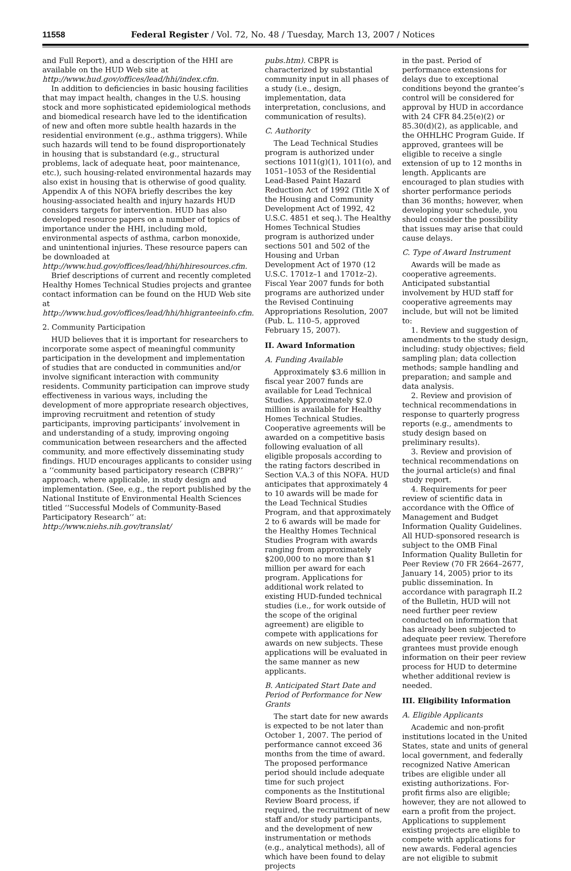11558 Federal Register / Vol. 72, No. 48 / Tuesday, March 13, 2007 / Notices
and Full Report), and a description of the HHI are available on the HUD Web site at http://www.hud.gov/offices/lead/hhi/index.cfm.
In addition to deficiencies in basic housing facilities that may impact health, changes in the U.S. housing stock and more sophisticated epidemiological methods and biomedical research have led to the identification of new and often more subtle health hazards in the residential environment (e.g., asthma triggers). While such hazards will tend to be found disproportionately in housing that is substandard (e.g., structural problems, lack of adequate heat, poor maintenance, etc.), such housing-related environmental hazards may also exist in housing that is otherwise of good quality. Appendix A of this NOFA briefly describes the key housing-associated health and injury hazards HUD considers targets for intervention. HUD has also developed resource papers on a number of topics of importance under the HHI, including mold, environmental aspects of asthma, carbon monoxide, and unintentional injuries. These resource papers can be downloaded at http://www.hud.gov/offices/lead/hhi/hhiresources.cfm.
Brief descriptions of current and recently completed Healthy Homes Technical Studies projects and grantee contact information can be found on the HUD Web site at http://www.hud.gov/offices/lead/hhi/hhigranteeinfo.cfm.
2. Community Participation
HUD believes that it is important for researchers to incorporate some aspect of meaningful community participation in the development and implementation of studies that are conducted in communities and/or involve significant interaction with community residents. Community participation can improve study effectiveness in various ways, including the development of more appropriate research objectives, improving recruitment and retention of study participants, improving participants’ involvement in and understanding of a study, improving ongoing communication between researchers and the affected community, and more effectively disseminating study findings. HUD encourages applicants to consider using a ‘‘community based participatory research (CBPR)’’ approach, where applicable, in study design and implementation. (See, e.g., the report published by the National Institute of Environmental Health Sciences titled ‘‘Successful Models of Community-Based Participatory Research’’ at: http://www.niehs.nih.gov/translat/
pubs.htm). CBPR is characterized by substantial community input in all phases of a study (i.e., design, implementation, data interpretation, conclusions, and communication of results).
C. Authority
The Lead Technical Studies program is authorized under sections 1011(g)(1), 1011(o), and 1051–1053 of the Residential Lead-Based Paint Hazard Reduction Act of 1992 (Title X of the Housing and Community Development Act of 1992, 42 U.S.C. 4851 et seq.). The Healthy Homes Technical Studies program is authorized under sections 501 and 502 of the Housing and Urban Development Act of 1970 (12 U.S.C. 1701z–1 and 1701z–2). Fiscal Year 2007 funds for both programs are authorized under the Revised Continuing Appropriations Resolution, 2007 (Pub. L. 110–5, approved February 15, 2007).
II. Award Information
A. Funding Available
Approximately $3.6 million in fiscal year 2007 funds are available for Lead Technical Studies. Approximately $2.0 million is available for Healthy Homes Technical Studies. Cooperative agreements will be awarded on a competitive basis following evaluation of all eligible proposals according to the rating factors described in Section V.A.3 of this NOFA. HUD anticipates that approximately 4 to 10 awards will be made for the Lead Technical Studies Program, and that approximately 2 to 6 awards will be made for the Healthy Homes Technical Studies Program with awards ranging from approximately $200,000 to no more than $1 million per award for each program. Applications for additional work related to existing HUD-funded technical studies (i.e., for work outside of the scope of the original agreement) are eligible to compete with applications for awards on new subjects. These applications will be evaluated in the same manner as new applicants.
B. Anticipated Start Date and Period of Performance for New Grants
The start date for new awards is expected to be not later than October 1, 2007. The period of performance cannot exceed 36 months from the time of award. The proposed performance period should include adequate time for such project components as the Institutional Review Board process, if required, the recruitment of new staff and/or study participants, and the development of new instrumentation or methods (e.g., analytical methods), all of which have been found to delay projects
in the past. Period of performance extensions for delays due to exceptional conditions beyond the grantee’s control will be considered for approval by HUD in accordance with 24 CFR 84.25(e)(2) or 85.30(d)(2), as applicable, and the OHHLHC Program Guide. If approved, grantees will be eligible to receive a single extension of up to 12 months in length. Applicants are encouraged to plan studies with shorter performance periods than 36 months; however, when developing your schedule, you should consider the possibility that issues may arise that could cause delays.
C. Type of Award Instrument
Awards will be made as cooperative agreements. Anticipated substantial involvement by HUD staff for cooperative agreements may include, but will not be limited to:
1. Review and suggestion of amendments to the study design, including: study objectives; field sampling plan; data collection methods; sample handling and preparation; and sample and data analysis.
2. Review and provision of technical recommendations in response to quarterly progress reports (e.g., amendments to study design based on preliminary results).
3. Review and provision of technical recommendations on the journal article(s) and final study report.
4. Requirements for peer review of scientific data in accordance with the Office of Management and Budget Information Quality Guidelines. All HUD-sponsored research is subject to the OMB Final Information Quality Bulletin for Peer Review (70 FR 2664–2677, January 14, 2005) prior to its public dissemination. In accordance with paragraph II.2 of the Bulletin, HUD will not need further peer review conducted on information that has already been subjected to adequate peer review. Therefore grantees must provide enough information on their peer review process for HUD to determine whether additional review is needed.
III. Eligibility Information
A. Eligible Applicants
Academic and non-profit institutions located in the United States, state and units of general local government, and federally recognized Native American tribes are eligible under all existing authorizations. For-profit firms also are eligible; however, they are not allowed to earn a profit from the project. Applications to supplement existing projects are eligible to compete with applications for new awards. Federal agencies are not eligible to submit